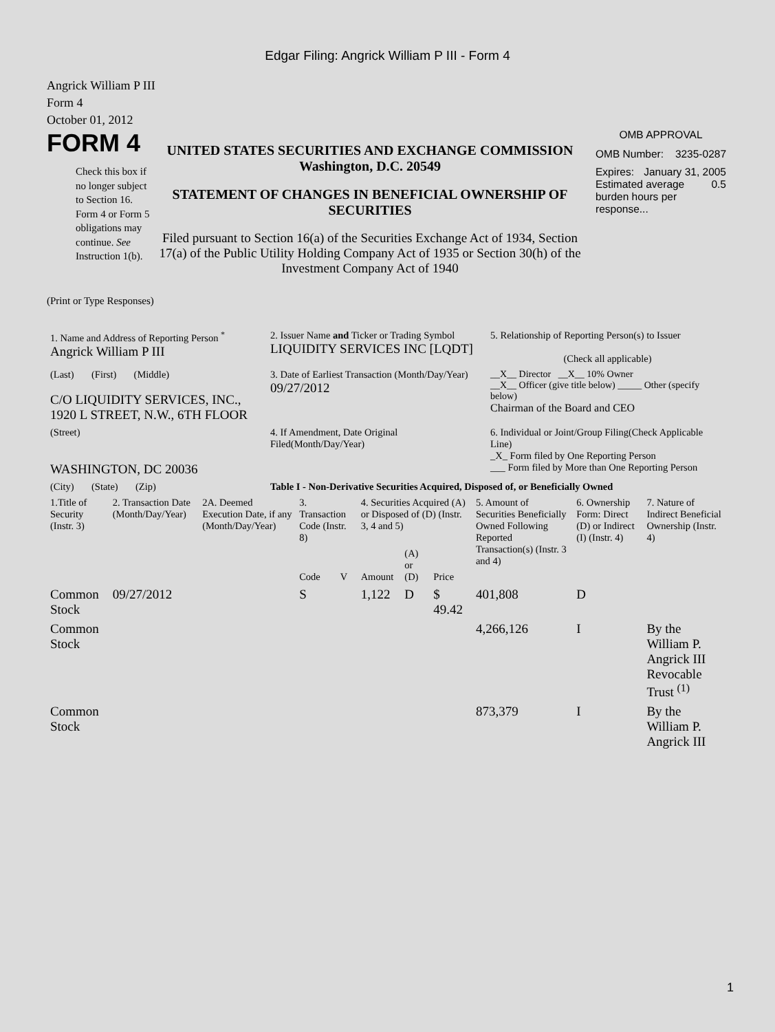Edgar Filing: Angrick William P III - Form 4
Angrick William P III
Form 4
October 01, 2012
FORM 4
Check this box if no longer subject to Section 16. Form 4 or Form 5 obligations may continue. See Instruction 1(b).
UNITED STATES SECURITIES AND EXCHANGE COMMISSION
Washington, D.C. 20549
STATEMENT OF CHANGES IN BENEFICIAL OWNERSHIP OF SECURITIES
Filed pursuant to Section 16(a) of the Securities Exchange Act of 1934, Section 17(a) of the Public Utility Holding Company Act of 1935 or Section 30(h) of the Investment Company Act of 1940
OMB APPROVAL
OMB Number: 3235-0287
Expires: January 31, 2005
Estimated average burden hours per response... 0.5
(Print or Type Responses)
| 1. Name and Address of Reporting Person <sup>*</sup> Angrick William P III | 2. Issuer Name and Ticker or Trading Symbol LIQUIDITY SERVICES INC [LQDT] | 5. Relationship of Reporting Person(s) to Issuer (Check all applicable) |
| (Last) (First) (Middle) C/O LIQUIDITY SERVICES, INC., 1920 L STREET, N.W., 6TH FLOOR | 3. Date of Earliest Transaction (Month/Day/Year) 09/27/2012 | __X__ Director __X__ 10% Owner __X__ Officer (give title below) _____ Other (specify below) Chairman of the Board and CEO |
| (Street) WASHINGTON, DC 20036 | 4. If Amendment, Date Original Filed(Month/Day/Year) | 6. Individual or Joint/Group Filing(Check Applicable Line) _X_ Form filed by One Reporting Person ___ Form filed by More than One Reporting Person |
| (City) (State) (Zip) | Table I - Non-Derivative Securities Acquired, Disposed of, or Beneficially Owned | |
| 1.Title of Security (Instr. 3) | 2. Transaction Date (Month/Day/Year) | 2A. Deemed Execution Date, if any (Month/Day/Year) | 3. Transaction Code (Instr. 8) | | 4. Securities Acquired (A) or Disposed of (D) (Instr. 3, 4 and 5) | | | 5. Amount of Securities Beneficially Owned Following Reported Transaction(s) (Instr. 3 and 4) | 6. Ownership Form: Direct (D) or Indirect (I) (Instr. 4) | 7. Nature of Indirect Beneficial Ownership (Instr. 4) |
| | | | Code | V | Amount | (A) or (D) | Price | | | |
| Common Stock | 09/27/2012 | | S | | 1,122 | D | $ 49.42 | 401,808 | D | |
| Common Stock | | | | | | | | 4,266,126 | I | By the William P. Angrick III Revocable Trust <sup>(1)</sup> |
| Common Stock | | | | | | | | 873,379 | I | By the William P. Angrick III |
1